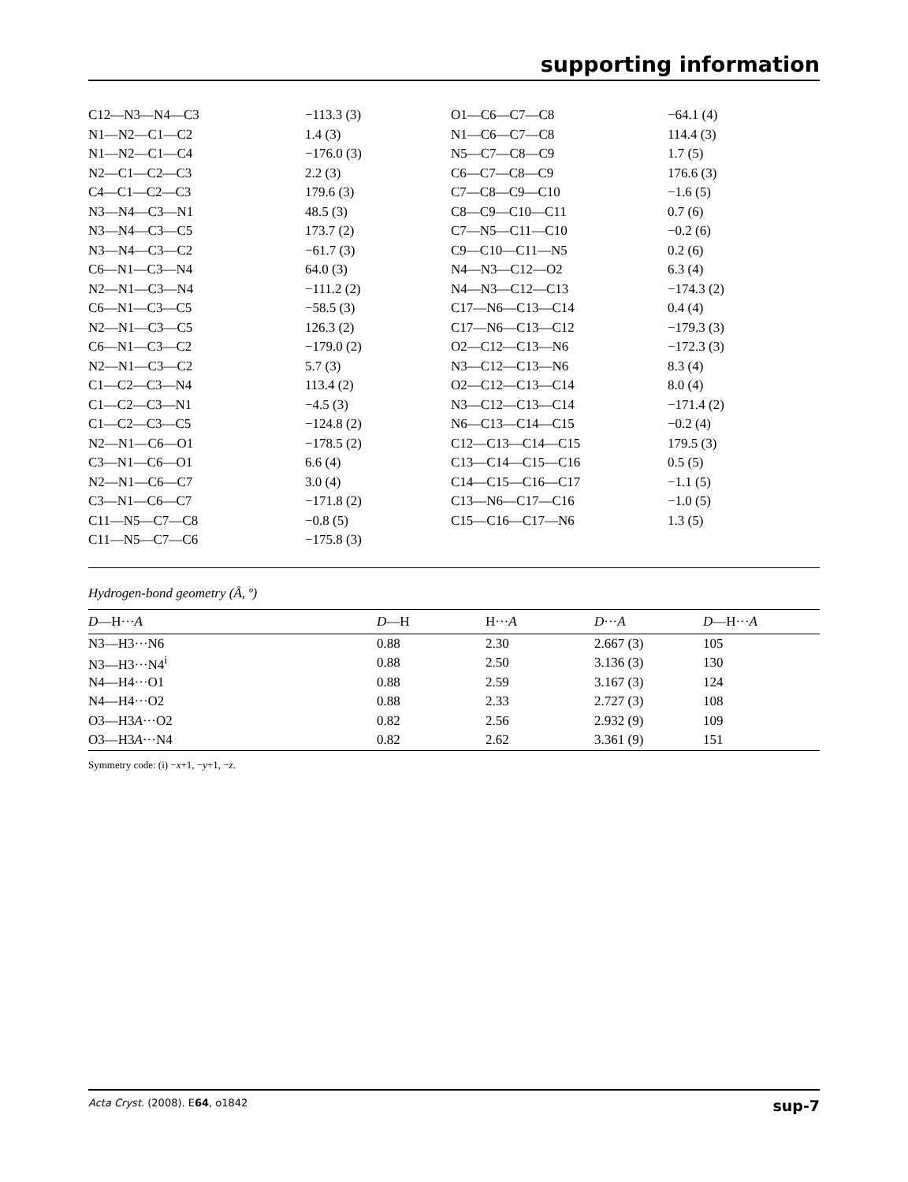supporting information
| C12—N3—N4—C3 | −113.3 (3) | O1—C6—C7—C8 | −64.1 (4) |
| N1—N2—C1—C2 | 1.4 (3) | N1—C6—C7—C8 | 114.4 (3) |
| N1—N2—C1—C4 | −176.0 (3) | N5—C7—C8—C9 | 1.7 (5) |
| N2—C1—C2—C3 | 2.2 (3) | C6—C7—C8—C9 | 176.6 (3) |
| C4—C1—C2—C3 | 179.6 (3) | C7—C8—C9—C10 | −1.6 (5) |
| N3—N4—C3—N1 | 48.5 (3) | C8—C9—C10—C11 | 0.7 (6) |
| N3—N4—C3—C5 | 173.7 (2) | C7—N5—C11—C10 | −0.2 (6) |
| N3—N4—C3—C2 | −61.7 (3) | C9—C10—C11—N5 | 0.2 (6) |
| C6—N1—C3—N4 | 64.0 (3) | N4—N3—C12—O2 | 6.3 (4) |
| N2—N1—C3—N4 | −111.2 (2) | N4—N3—C12—C13 | −174.3 (2) |
| C6—N1—C3—C5 | −58.5 (3) | C17—N6—C13—C14 | 0.4 (4) |
| N2—N1—C3—C5 | 126.3 (2) | C17—N6—C13—C12 | −179.3 (3) |
| C6—N1—C3—C2 | −179.0 (2) | O2—C12—C13—N6 | −172.3 (3) |
| N2—N1—C3—C2 | 5.7 (3) | N3—C12—C13—N6 | 8.3 (4) |
| C1—C2—C3—N4 | 113.4 (2) | O2—C12—C13—C14 | 8.0 (4) |
| C1—C2—C3—N1 | −4.5 (3) | N3—C12—C13—C14 | −171.4 (2) |
| C1—C2—C3—C5 | −124.8 (2) | N6—C13—C14—C15 | −0.2 (4) |
| N2—N1—C6—O1 | −178.5 (2) | C12—C13—C14—C15 | 179.5 (3) |
| C3—N1—C6—O1 | 6.6 (4) | C13—C14—C15—C16 | 0.5 (5) |
| N2—N1—C6—C7 | 3.0 (4) | C14—C15—C16—C17 | −1.1 (5) |
| C3—N1—C6—C7 | −171.8 (2) | C13—N6—C17—C16 | −1.0 (5) |
| C11—N5—C7—C8 | −0.8 (5) | C15—C16—C17—N6 | 1.3 (5) |
| C11—N5—C7—C6 | −175.8 (3) | | |
Hydrogen-bond geometry (Å, º)
| D —H··· A | D —H | H··· A | D ··· A | D —H··· A |
| --- | --- | --- | --- | --- |
| N3—H3···N6 | 0.88 | 2.30 | 2.667 (3) | 105 |
| N3—H3···N4<sup>i</sup> | 0.88 | 2.50 | 3.136 (3) | 130 |
| N4—H4···O1 | 0.88 | 2.59 | 3.167 (3) | 124 |
| N4—H4···O2 | 0.88 | 2.33 | 2.727 (3) | 108 |
| O3—H3 A ···O2 | 0.82 | 2.56 | 2.932 (9) | 109 |
| O3—H3 A ···N4 | 0.82 | 2.62 | 3.361 (9) | 151 |
Symmetry code: (i) −x+1, −y+1, −z.
Acta Cryst. (2008). E64, o1842 sup-7